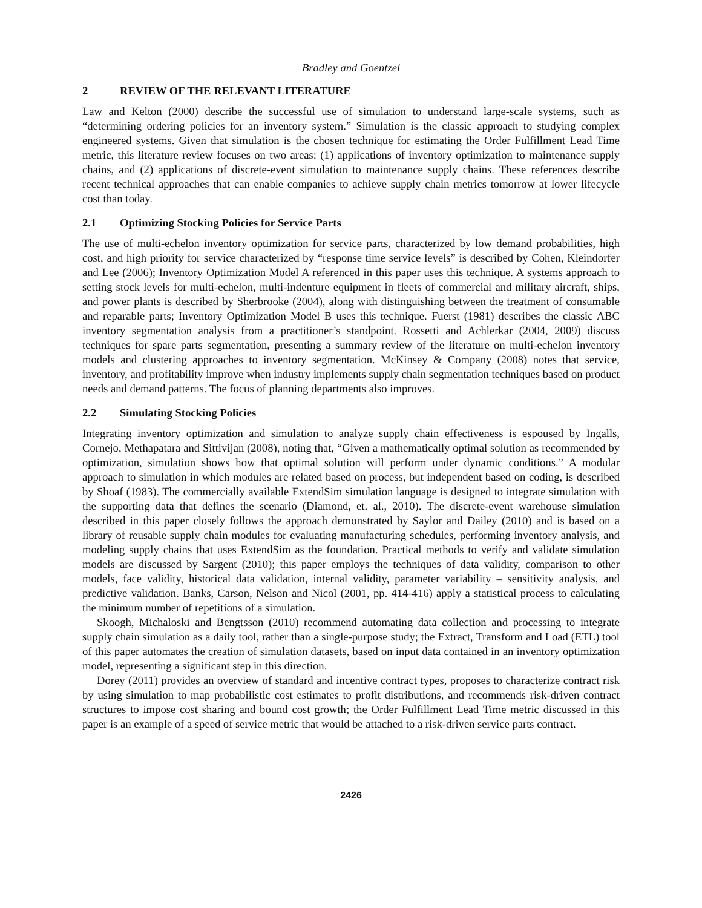Bradley and Goentzel
2 REVIEW OF THE RELEVANT LITERATURE
Law and Kelton (2000) describe the successful use of simulation to understand large-scale systems, such as “determining ordering policies for an inventory system.” Simulation is the classic approach to studying complex engineered systems. Given that simulation is the chosen technique for estimating the Order Fulfillment Lead Time metric, this literature review focuses on two areas: (1) applications of inventory optimization to maintenance supply chains, and (2) applications of discrete-event simulation to maintenance supply chains. These references describe recent technical approaches that can enable companies to achieve supply chain metrics tomorrow at lower lifecycle cost than today.
2.1 Optimizing Stocking Policies for Service Parts
The use of multi-echelon inventory optimization for service parts, characterized by low demand probabilities, high cost, and high priority for service characterized by “response time service levels” is described by Cohen, Kleindorfer and Lee (2006); Inventory Optimization Model A referenced in this paper uses this technique. A systems approach to setting stock levels for multi-echelon, multi-indenture equipment in fleets of commercial and military aircraft, ships, and power plants is described by Sherbrooke (2004), along with distinguishing between the treatment of consumable and reparable parts; Inventory Optimization Model B uses this technique. Fuerst (1981) describes the classic ABC inventory segmentation analysis from a practitioner’s standpoint. Rossetti and Achlerkar (2004, 2009) discuss techniques for spare parts segmentation, presenting a summary review of the literature on multi-echelon inventory models and clustering approaches to inventory segmentation. McKinsey & Company (2008) notes that service, inventory, and profitability improve when industry implements supply chain segmentation techniques based on product needs and demand patterns. The focus of planning departments also improves.
2.2 Simulating Stocking Policies
Integrating inventory optimization and simulation to analyze supply chain effectiveness is espoused by Ingalls, Cornejo, Methapatara and Sittivijan (2008), noting that, “Given a mathematically optimal solution as recommended by optimization, simulation shows how that optimal solution will perform under dynamic conditions.” A modular approach to simulation in which modules are related based on process, but independent based on coding, is described by Shoaf (1983). The commercially available ExtendSim simulation language is designed to integrate simulation with the supporting data that defines the scenario (Diamond, et. al., 2010). The discrete-event warehouse simulation described in this paper closely follows the approach demonstrated by Saylor and Dailey (2010) and is based on a library of reusable supply chain modules for evaluating manufacturing schedules, performing inventory analysis, and modeling supply chains that uses ExtendSim as the foundation. Practical methods to verify and validate simulation models are discussed by Sargent (2010); this paper employs the techniques of data validity, comparison to other models, face validity, historical data validation, internal validity, parameter variability – sensitivity analysis, and predictive validation. Banks, Carson, Nelson and Nicol (2001, pp. 414-416) apply a statistical process to calculating the minimum number of repetitions of a simulation.
Skoogh, Michaloski and Bengtsson (2010) recommend automating data collection and processing to integrate supply chain simulation as a daily tool, rather than a single-purpose study; the Extract, Transform and Load (ETL) tool of this paper automates the creation of simulation datasets, based on input data contained in an inventory optimization model, representing a significant step in this direction.
Dorey (2011) provides an overview of standard and incentive contract types, proposes to characterize contract risk by using simulation to map probabilistic cost estimates to profit distributions, and recommends risk-driven contract structures to impose cost sharing and bound cost growth; the Order Fulfillment Lead Time metric discussed in this paper is an example of a speed of service metric that would be attached to a risk-driven service parts contract.
2426